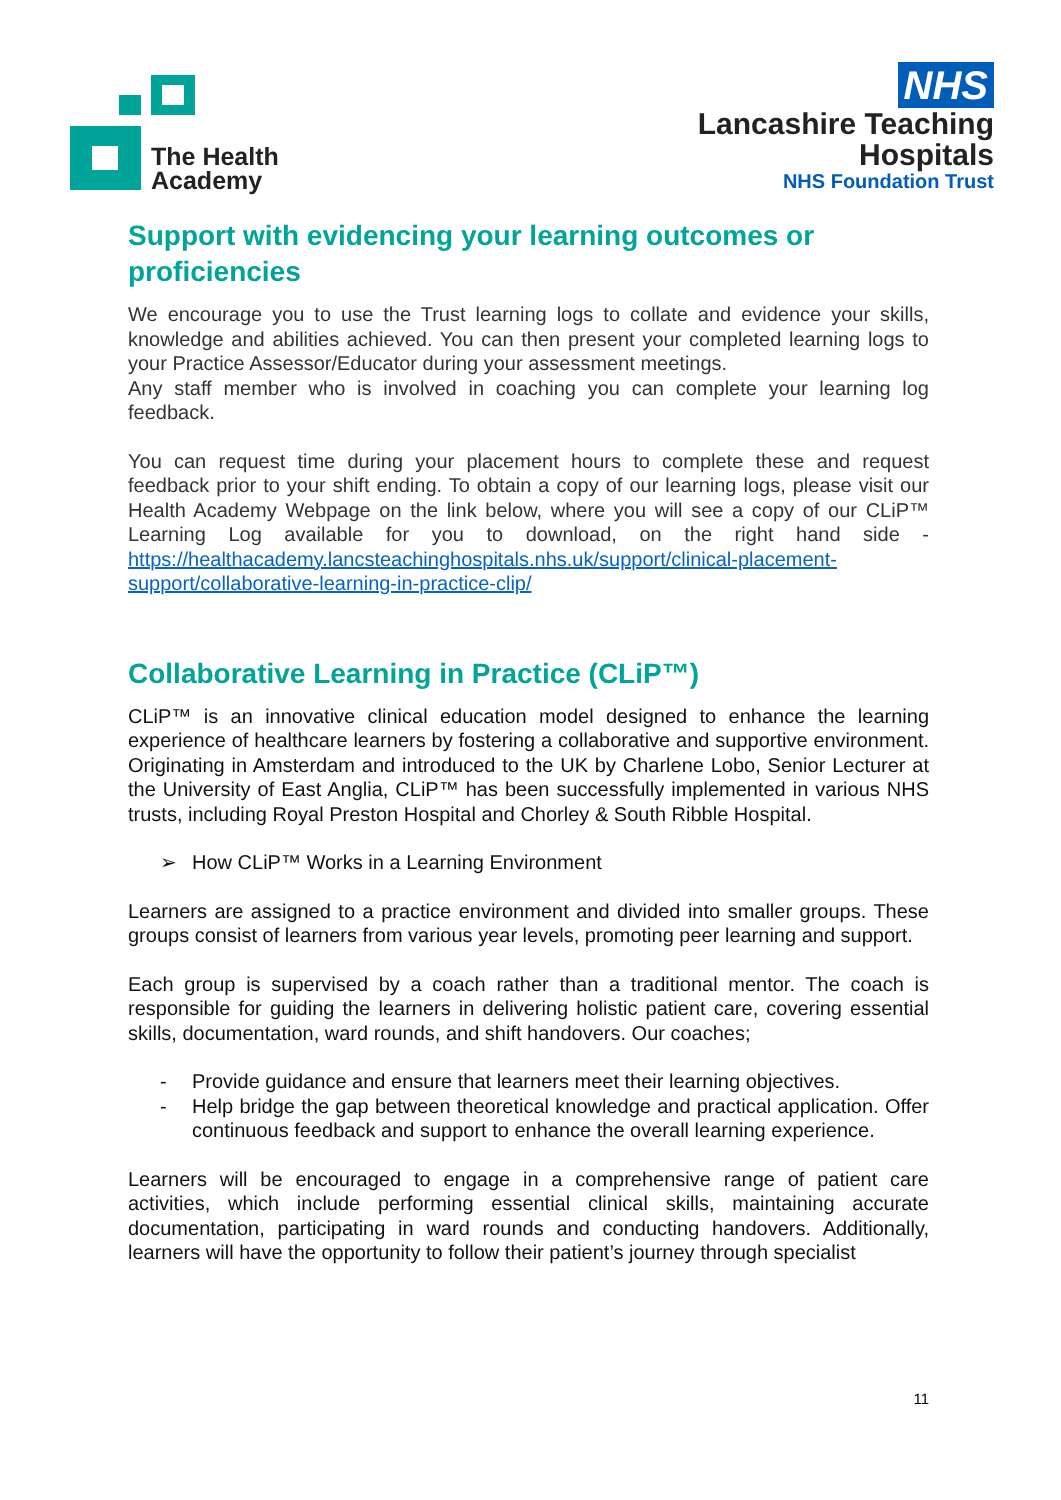The Health
Academy
NHS
Lancashire Teaching
Hospitals
NHS Foundation Trust
Support with evidencing your learning outcomes or proficiencies
We encourage you to use the Trust learning logs to collate and evidence your skills, knowledge and abilities achieved. You can then present your completed learning logs to your Practice Assessor/Educator during your assessment meetings.
Any staff member who is involved in coaching you can complete your learning log feedback.
You can request time during your placement hours to complete these and request feedback prior to your shift ending. To obtain a copy of our learning logs, please visit our Health Academy Webpage on the link below, where you will see a copy of our CLiP™ Learning Log available for you to download, on the right hand side - https://healthacademy.lancsteachinghospitals.nhs.uk/support/clinical-placement-support/collaborative-learning-in-practice-clip/
Collaborative Learning in Practice (CLiP™)
CLiP™ is an innovative clinical education model designed to enhance the learning experience of healthcare learners by fostering a collaborative and supportive environment. Originating in Amsterdam and introduced to the UK by Charlene Lobo, Senior Lecturer at the University of East Anglia, CLiP™ has been successfully implemented in various NHS trusts, including Royal Preston Hospital and Chorley & South Ribble Hospital.
➢ How CLiP™ Works in a Learning Environment
Learners are assigned to a practice environment and divided into smaller groups. These groups consist of learners from various year levels, promoting peer learning and support.
Each group is supervised by a coach rather than a traditional mentor. The coach is responsible for guiding the learners in delivering holistic patient care, covering essential skills, documentation, ward rounds, and shift handovers. Our coaches;
- Provide guidance and ensure that learners meet their learning objectives.
- Help bridge the gap between theoretical knowledge and practical application. Offer continuous feedback and support to enhance the overall learning experience.
Learners will be encouraged to engage in a comprehensive range of patient care activities, which include performing essential clinical skills, maintaining accurate documentation, participating in ward rounds and conducting handovers. Additionally, learners will have the opportunity to follow their patient’s journey through specialist
11